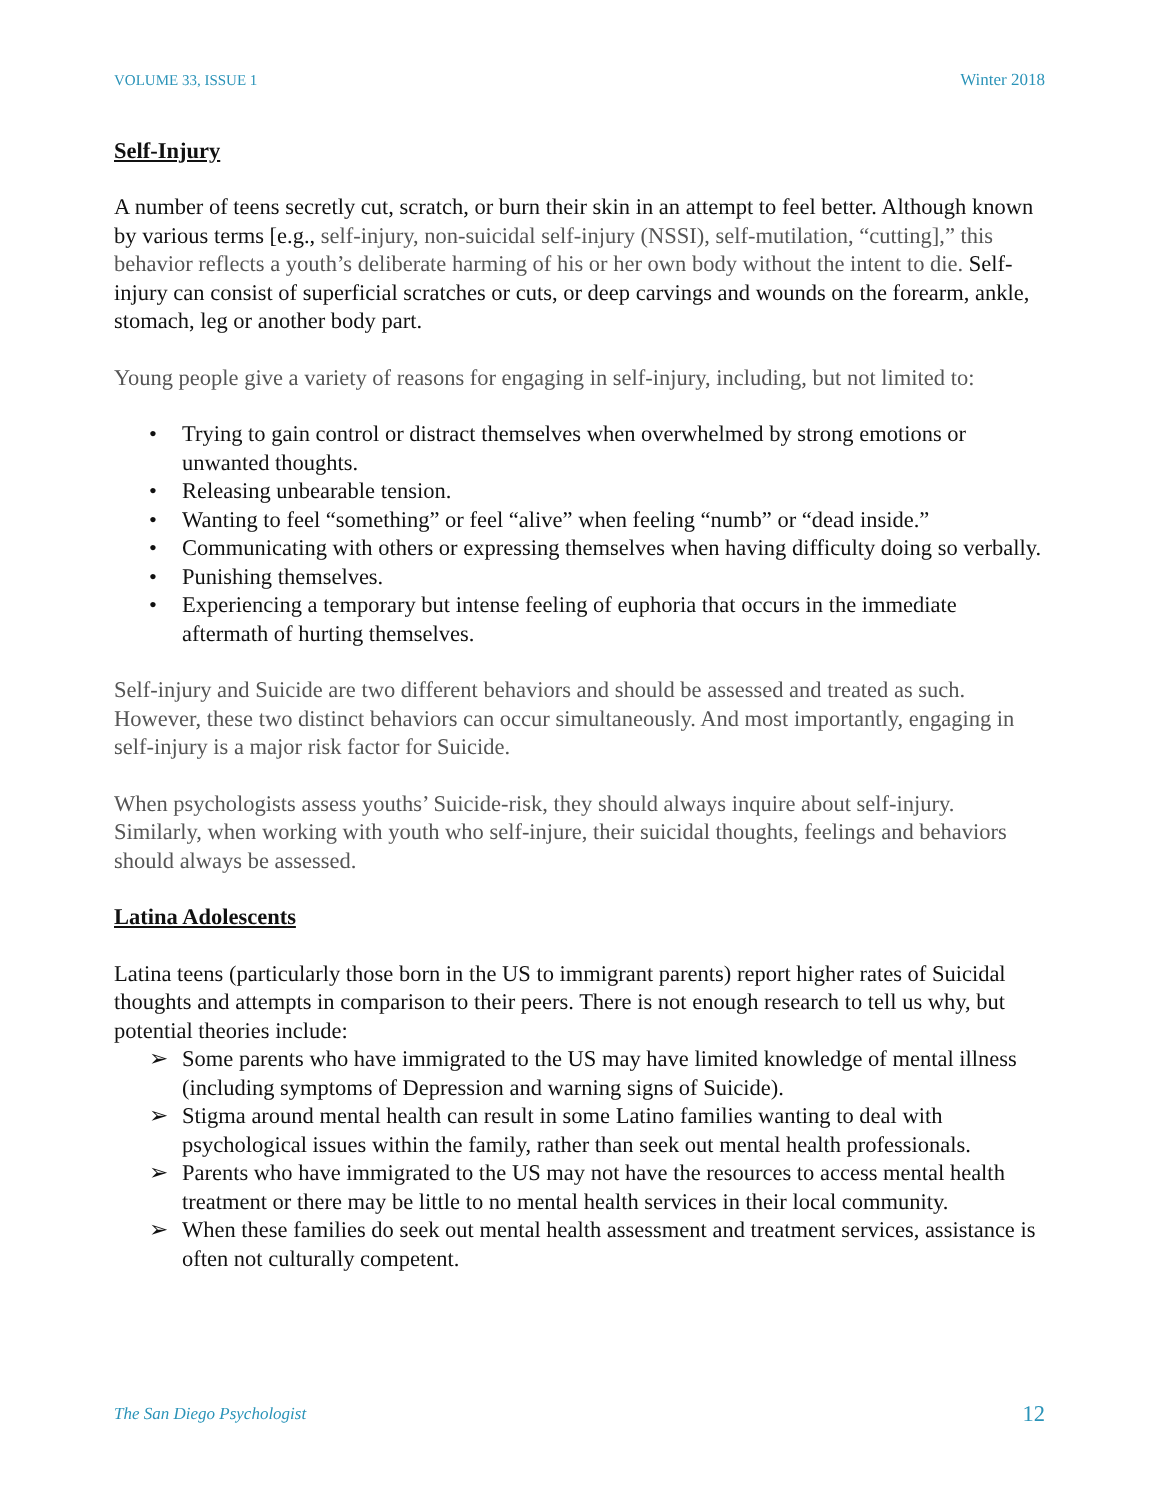VOLUME 33, ISSUE 1 Winter 2018
Self-Injury
A number of teens secretly cut, scratch, or burn their skin in an attempt to feel better. Although known by various terms [e.g., self-injury, non-suicidal self-injury (NSSI), self-mutilation, “cutting],” this behavior reflects a youth’s deliberate harming of his or her own body without the intent to die. Self-injury can consist of superficial scratches or cuts, or deep carvings and wounds on the forearm, ankle, stomach, leg or another body part.
Young people give a variety of reasons for engaging in self-injury, including, but not limited to:
• Trying to gain control or distract themselves when overwhelmed by strong emotions or unwanted thoughts.
• Releasing unbearable tension.
• Wanting to feel “something” or feel “alive” when feeling “numb” or “dead inside.”
• Communicating with others or expressing themselves when having difficulty doing so verbally.
• Punishing themselves.
• Experiencing a temporary but intense feeling of euphoria that occurs in the immediate aftermath of hurting themselves.
Self-injury and Suicide are two different behaviors and should be assessed and treated as such. However, these two distinct behaviors can occur simultaneously. And most importantly, engaging in self-injury is a major risk factor for Suicide.
When psychologists assess youths’ Suicide-risk, they should always inquire about self-injury. Similarly, when working with youth who self-injure, their suicidal thoughts, feelings and behaviors should always be assessed.
Latina Adolescents
Latina teens (particularly those born in the US to immigrant parents) report higher rates of Suicidal thoughts and attempts in comparison to their peers. There is not enough research to tell us why, but potential theories include:
➢ Some parents who have immigrated to the US may have limited knowledge of mental illness (including symptoms of Depression and warning signs of Suicide).
➢ Stigma around mental health can result in some Latino families wanting to deal with psychological issues within the family, rather than seek out mental health professionals.
➢ Parents who have immigrated to the US may not have the resources to access mental health treatment or there may be little to no mental health services in their local community.
➢ When these families do seek out mental health assessment and treatment services, assistance is often not culturally competent.
The San Diego Psychologist 12